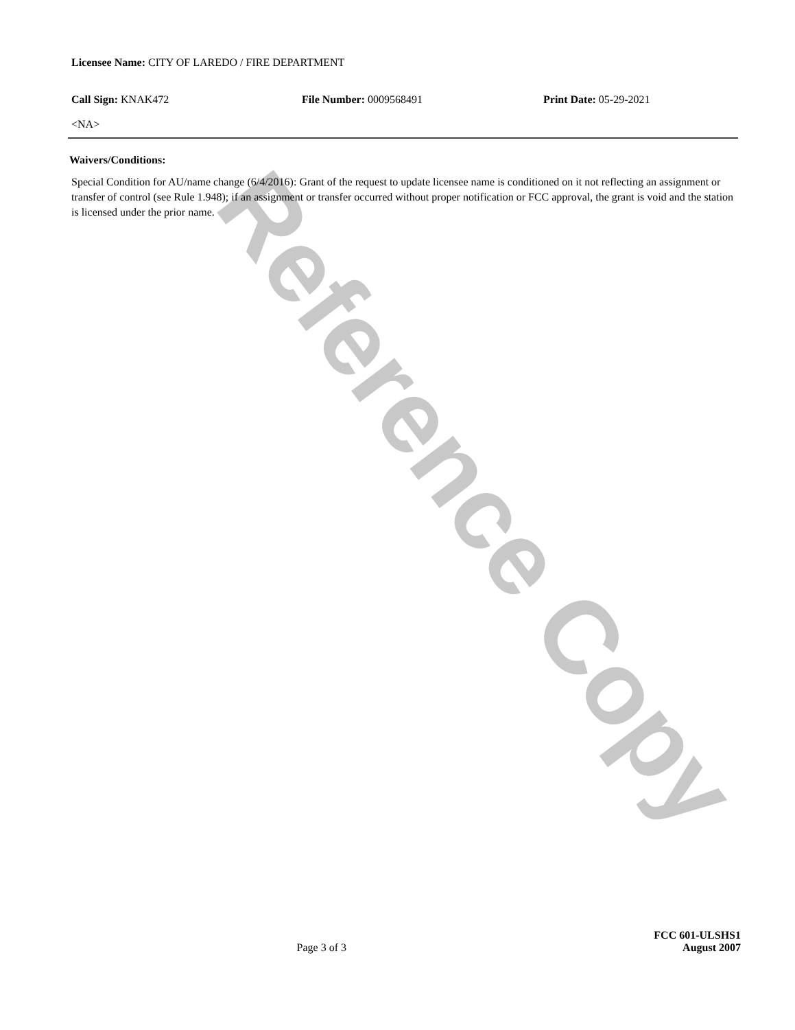Reference Copy
Licensee Name: CITY OF LAREDO / FIRE DEPARTMENT
Call Sign: KNAK472 File Number: 0009568491 Print Date: 05-29-2021
<NA>
Waivers/Conditions:
Special Condition for AU/name change (6/4/2016): Grant of the request to update licensee name is conditioned on it not reflecting an assignment or transfer of control (see Rule 1.948); if an assignment or transfer occurred without proper notification or FCC approval, the grant is void and the station is licensed under the prior name.
FCC 601-ULSHS1
Page 3 of 3 August 2007